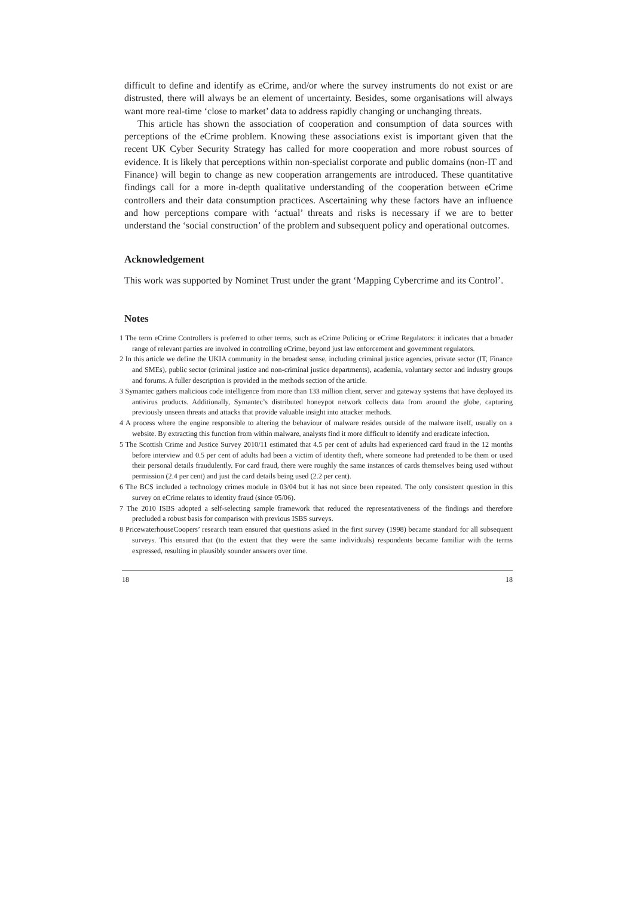difficult to define and identify as eCrime, and/or where the survey instruments do not exist or are distrusted, there will always be an element of uncertainty. Besides, some organisations will always want more real-time ‘close to market’ data to address rapidly changing or unchanging threats.
This article has shown the association of cooperation and consumption of data sources with perceptions of the eCrime problem. Knowing these associations exist is important given that the recent UK Cyber Security Strategy has called for more cooperation and more robust sources of evidence. It is likely that perceptions within non-specialist corporate and public domains (non-IT and Finance) will begin to change as new cooperation arrangements are introduced. These quantitative findings call for a more in-depth qualitative understanding of the cooperation between eCrime controllers and their data consumption practices. Ascertaining why these factors have an influence and how perceptions compare with ‘actual’ threats and risks is necessary if we are to better understand the ‘social construction’ of the problem and subsequent policy and operational outcomes.
Acknowledgement
This work was supported by Nominet Trust under the grant ‘Mapping Cybercrime and its Control’.
Notes
1 The term eCrime Controllers is preferred to other terms, such as eCrime Policing or eCrime Regulators: it indicates that a broader range of relevant parties are involved in controlling eCrime, beyond just law enforcement and government regulators.
2 In this article we define the UKIA community in the broadest sense, including criminal justice agencies, private sector (IT, Finance and SMEs), public sector (criminal justice and non-criminal justice departments), academia, voluntary sector and industry groups and forums. A fuller description is provided in the methods section of the article.
3 Symantec gathers malicious code intelligence from more than 133 million client, server and gateway systems that have deployed its antivirus products. Additionally, Symantec’s distributed honeypot network collects data from around the globe, capturing previously unseen threats and attacks that provide valuable insight into attacker methods.
4 A process where the engine responsible to altering the behaviour of malware resides outside of the malware itself, usually on a website. By extracting this function from within malware, analysts find it more difficult to identify and eradicate infection.
5 The Scottish Crime and Justice Survey 2010/11 estimated that 4.5 per cent of adults had experienced card fraud in the 12 months before interview and 0.5 per cent of adults had been a victim of identity theft, where someone had pretended to be them or used their personal details fraudulently. For card fraud, there were roughly the same instances of cards themselves being used without permission (2.4 per cent) and just the card details being used (2.2 per cent).
6 The BCS included a technology crimes module in 03/04 but it has not since been repeated. The only consistent question in this survey on eCrime relates to identity fraud (since 05/06).
7 The 2010 ISBS adopted a self-selecting sample framework that reduced the representativeness of the findings and therefore precluded a robust basis for comparison with previous ISBS surveys.
8 PricewaterhouseCoopers’ research team ensured that questions asked in the first survey (1998) became standard for all subsequent surveys. This ensured that (to the extent that they were the same individuals) respondents became familiar with the terms expressed, resulting in plausibly sounder answers over time.
18 18